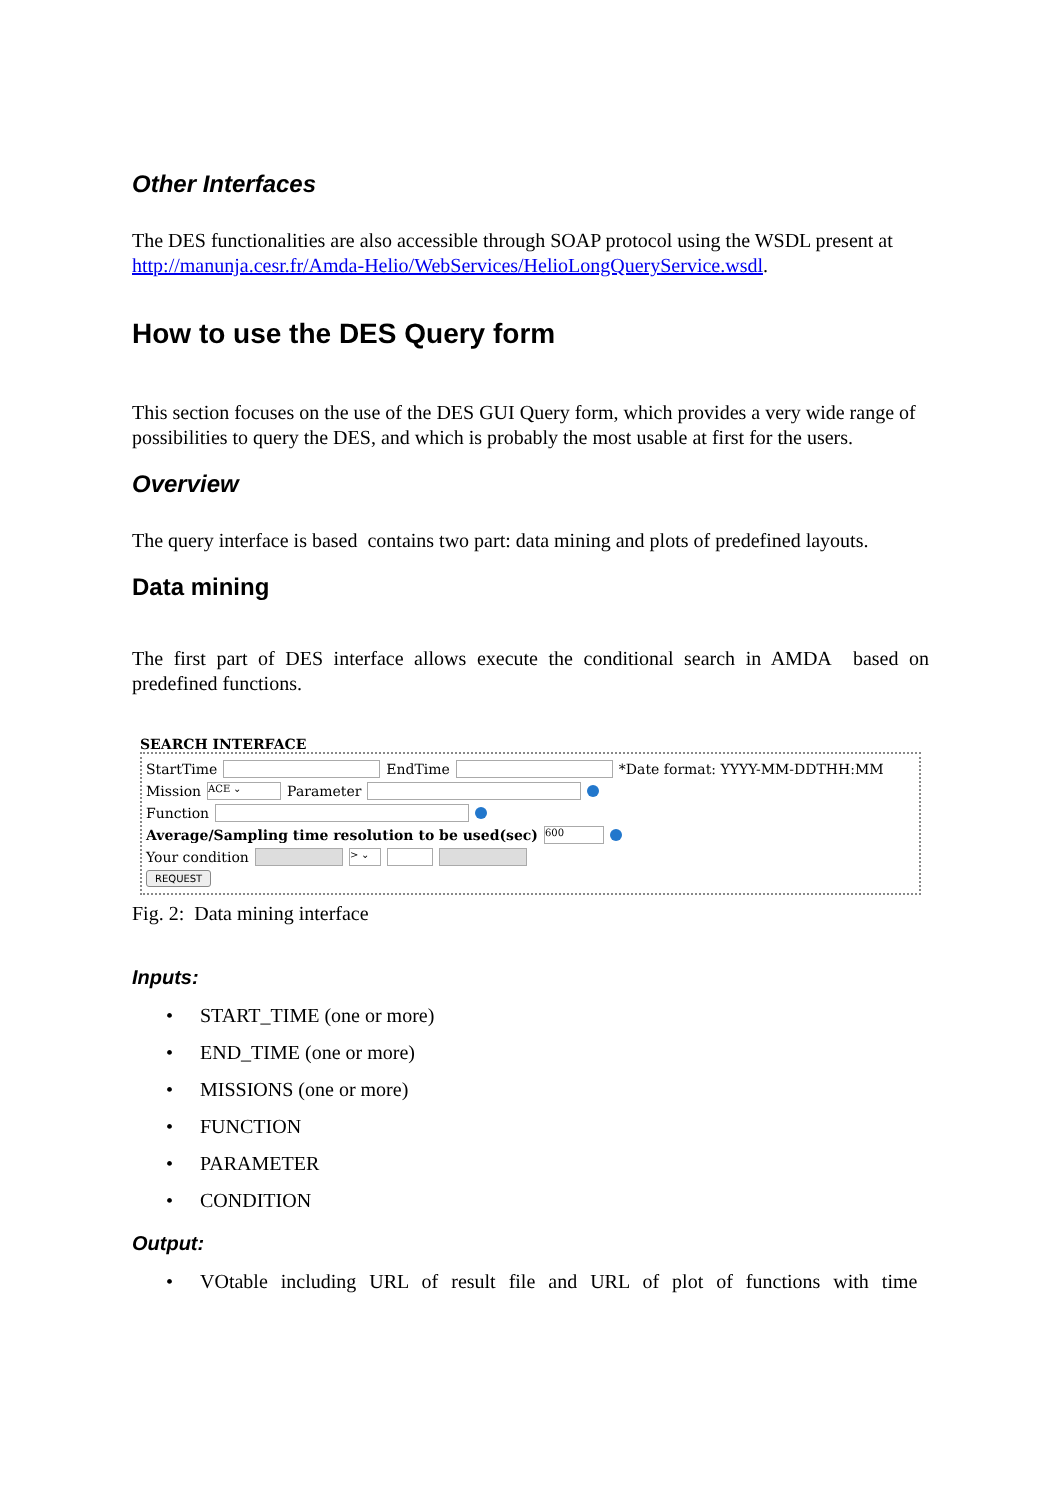Other Interfaces
The DES functionalities are also accessible through SOAP protocol using the WSDL present at http://manunja.cesr.fr/Amda-Helio/WebServices/HelioLongQueryService.wsdl.
How to use the DES Query form
This section focuses on the use of the DES GUI Query form, which provides a very wide range of possibilities to query the DES, and which is probably the most usable at first for the users.
Overview
The query interface is based contains two part: data mining and plots of predefined layouts.
Data mining
The first part of DES interface allows execute the conditional search in AMDA based on predefined functions.
SEARCH INTERFACE
StartTime EndTime *Date format: YYYY-MM-DDTHH:MM
Mission ACE ⌄ Parameter
Function
Average/Sampling time resolution to be used(sec) 600
Your condition > ⌄
REQUEST
Fig. 2: Data mining interface
Inputs:
• START_TIME (one or more)
• END_TIME (one or more)
• MISSIONS (one or more)
• FUNCTION
• PARAMETER
• CONDITION
Output:
• VOtable including URL of result file and URL of plot of functions with time